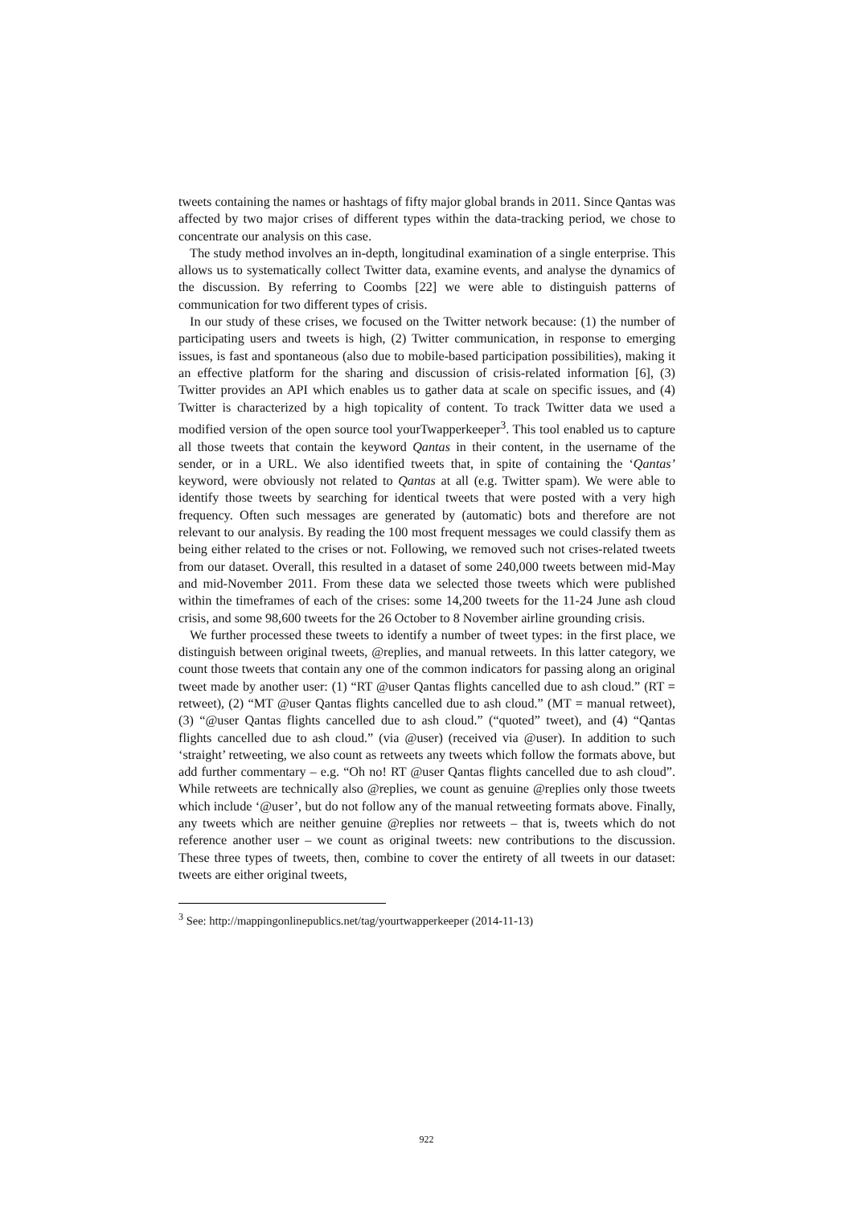tweets containing the names or hashtags of fifty major global brands in 2011. Since Qantas was affected by two major crises of different types within the data-tracking period, we chose to concentrate our analysis on this case.
The study method involves an in-depth, longitudinal examination of a single enterprise. This allows us to systematically collect Twitter data, examine events, and analyse the dynamics of the discussion. By referring to Coombs [22] we were able to distinguish patterns of communication for two different types of crisis.
In our study of these crises, we focused on the Twitter network because: (1) the number of participating users and tweets is high, (2) Twitter communication, in response to emerging issues, is fast and spontaneous (also due to mobile-based participation possibilities), making it an effective platform for the sharing and discussion of crisis-related information [6], (3) Twitter provides an API which enables us to gather data at scale on specific issues, and (4) Twitter is characterized by a high topicality of content. To track Twitter data we used a modified version of the open source tool yourTwapperkeeper<sup>3</sup>. This tool enabled us to capture all those tweets that contain the keyword Qantas in their content, in the username of the sender, or in a URL. We also identified tweets that, in spite of containing the ‘Qantas’ keyword, were obviously not related to Qantas at all (e.g. Twitter spam). We were able to identify those tweets by searching for identical tweets that were posted with a very high frequency. Often such messages are generated by (automatic) bots and therefore are not relevant to our analysis. By reading the 100 most frequent messages we could classify them as being either related to the crises or not. Following, we removed such not crises-related tweets from our dataset. Overall, this resulted in a dataset of some 240,000 tweets between mid-May and mid-November 2011. From these data we selected those tweets which were published within the timeframes of each of the crises: some 14,200 tweets for the 11-24 June ash cloud crisis, and some 98,600 tweets for the 26 October to 8 November airline grounding crisis.
We further processed these tweets to identify a number of tweet types: in the first place, we distinguish between original tweets, @replies, and manual retweets. In this latter category, we count those tweets that contain any one of the common indicators for passing along an original tweet made by another user: (1) “RT @user Qantas flights cancelled due to ash cloud.” (RT = retweet), (2) “MT @user Qantas flights cancelled due to ash cloud.” (MT = manual retweet), (3) “@user Qantas flights cancelled due to ash cloud.” (“quoted” tweet), and (4) “Qantas flights cancelled due to ash cloud.” (via @user) (received via @user). In addition to such ‘straight’ retweeting, we also count as retweets any tweets which follow the formats above, but add further commentary – e.g. “Oh no! RT @user Qantas flights cancelled due to ash cloud”. While retweets are technically also @replies, we count as genuine @replies only those tweets which include ‘@user’, but do not follow any of the manual retweeting formats above. Finally, any tweets which are neither genuine @replies nor retweets – that is, tweets which do not reference another user – we count as original tweets: new contributions to the discussion. These three types of tweets, then, combine to cover the entirety of all tweets in our dataset: tweets are either original tweets,
<sup>3</sup> See: http://mappingonlinepublics.net/tag/yourtwapperkeeper (2014-11-13)
922